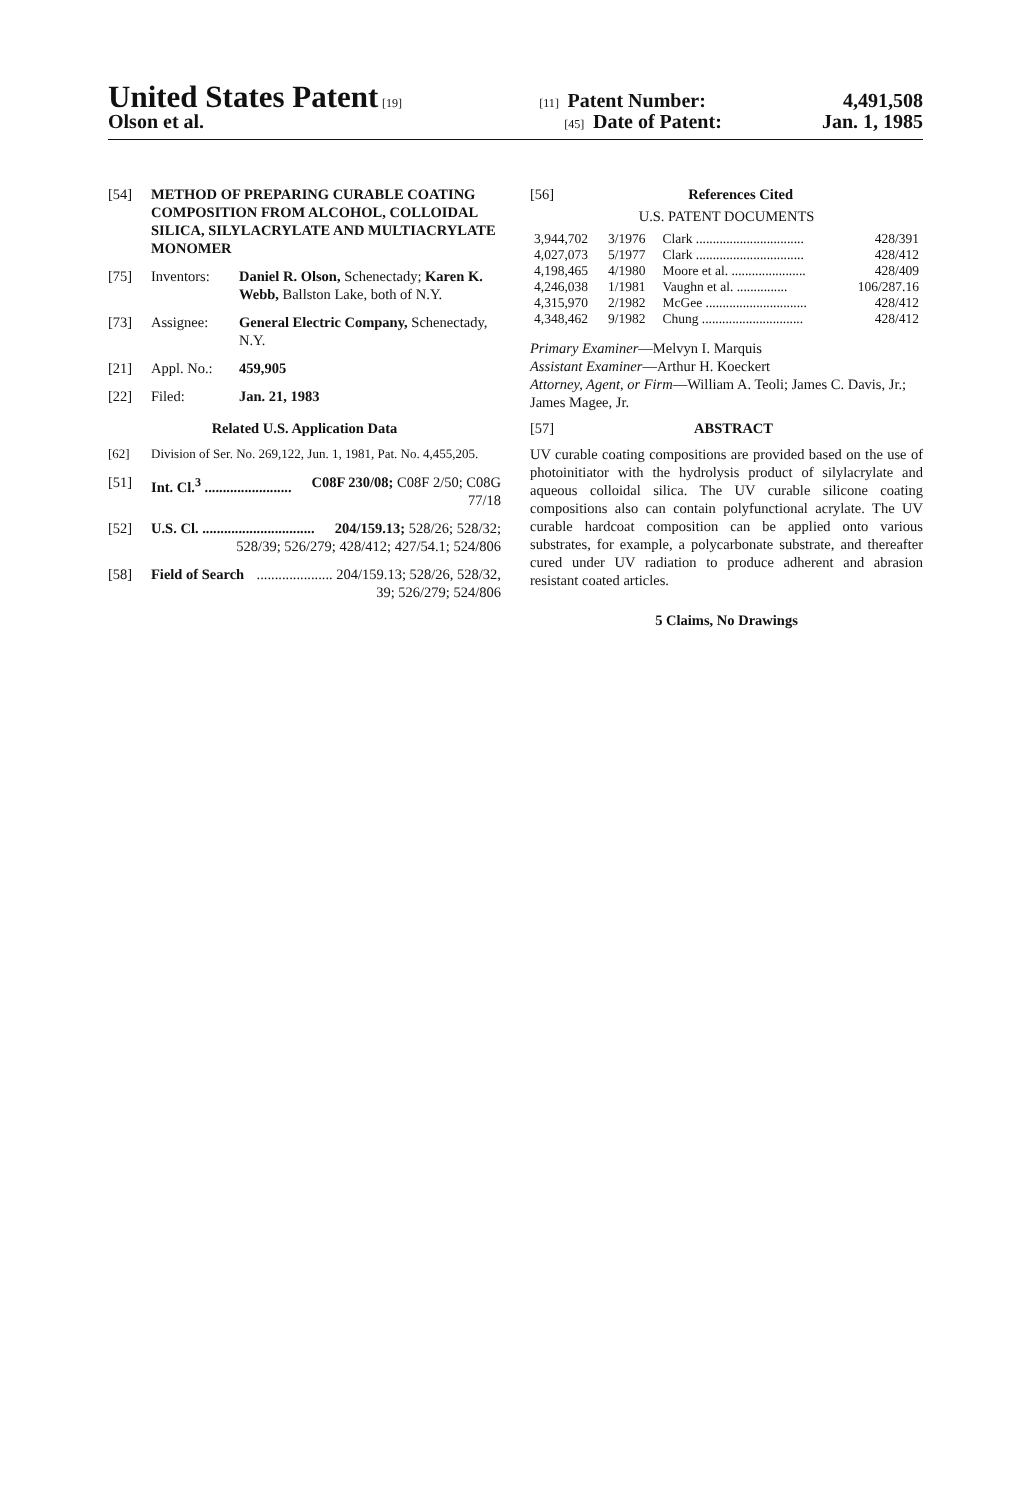United States Patent [19] [11] Patent Number: 4,491,508
Olson et al. [45] Date of Patent: Jan. 1, 1985
[54] METHOD OF PREPARING CURABLE COATING COMPOSITION FROM ALCOHOL, COLLOIDAL SILICA, SILYLACRYLATE AND MULTIACRYLATE MONOMER
[75] Inventors: Daniel R. Olson, Schenectady; Karen K. Webb, Ballston Lake, both of N.Y.
[73] Assignee: General Electric Company, Schenectady, N.Y.
[21] Appl. No.: 459,905
[22] Filed: Jan. 21, 1983
Related U.S. Application Data
[62] Division of Ser. No. 269,122, Jun. 1, 1981, Pat. No. 4,455,205.
[51] Int. Cl.<sup>3</sup> ........................ C08F 230/08; C08F 2/50; C08G 77/18
[52] U.S. Cl. ............................... 204/159.13; 528/26; 528/32; 528/39; 526/279; 428/412; 427/54.1; 524/806
[58] Field of Search ..................... 204/159.13; 528/26, 528/32, 39; 526/279; 524/806
[56] References Cited
U.S. PATENT DOCUMENTS
| 3,944,702 | 3/1976 | Clark ................................ | 428/391 |
| 4,027,073 | 5/1977 | Clark ................................ | 428/412 |
| 4,198,465 | 4/1980 | Moore et al. ...................... | 428/409 |
| 4,246,038 | 1/1981 | Vaughn et al. ............... | 106/287.16 |
| 4,315,970 | 2/1982 | McGee .............................. | 428/412 |
| 4,348,462 | 9/1982 | Chung .............................. | 428/412 |
Primary Examiner—Melvyn I. Marquis
Assistant Examiner—Arthur H. Koeckert
Attorney, Agent, or Firm—William A. Teoli; James C. Davis, Jr.; James Magee, Jr.
[57] ABSTRACT
UV curable coating compositions are provided based on the use of photoinitiator with the hydrolysis product of silylacrylate and aqueous colloidal silica. The UV curable silicone coating compositions also can contain polyfunctional acrylate. The UV curable hardcoat composition can be applied onto various substrates, for example, a polycarbonate substrate, and thereafter cured under UV radiation to produce adherent and abrasion resistant coated articles.
5 Claims, No Drawings